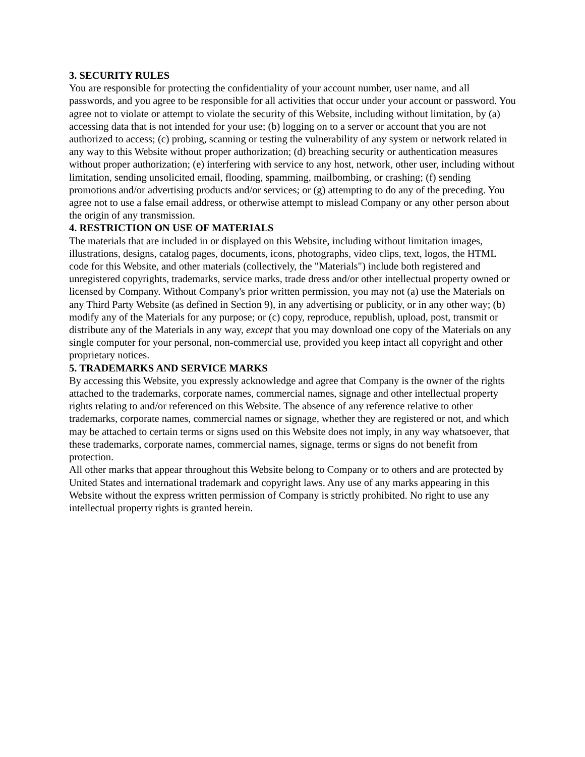3. SECURITY RULES
You are responsible for protecting the confidentiality of your account number, user name, and all passwords, and you agree to be responsible for all activities that occur under your account or password. You agree not to violate or attempt to violate the security of this Website, including without limitation, by (a) accessing data that is not intended for your use; (b) logging on to a server or account that you are not authorized to access; (c) probing, scanning or testing the vulnerability of any system or network related in any way to this Website without proper authorization; (d) breaching security or authentication measures without proper authorization; (e) interfering with service to any host, network, other user, including without limitation, sending unsolicited email, flooding, spamming, mailbombing, or crashing; (f) sending promotions and/or advertising products and/or services; or (g) attempting to do any of the preceding. You agree not to use a false email address, or otherwise attempt to mislead Company or any other person about the origin of any transmission.
4. RESTRICTION ON USE OF MATERIALS
The materials that are included in or displayed on this Website, including without limitation images, illustrations, designs, catalog pages, documents, icons, photographs, video clips, text, logos, the HTML code for this Website, and other materials (collectively, the "Materials") include both registered and unregistered copyrights, trademarks, service marks, trade dress and/or other intellectual property owned or licensed by Company. Without Company's prior written permission, you may not (a) use the Materials on any Third Party Website (as defined in Section 9), in any advertising or publicity, or in any other way; (b) modify any of the Materials for any purpose; or (c) copy, reproduce, republish, upload, post, transmit or distribute any of the Materials in any way, except that you may download one copy of the Materials on any single computer for your personal, non-commercial use, provided you keep intact all copyright and other proprietary notices.
5. TRADEMARKS AND SERVICE MARKS
By accessing this Website, you expressly acknowledge and agree that Company is the owner of the rights attached to the trademarks, corporate names, commercial names, signage and other intellectual property rights relating to and/or referenced on this Website. The absence of any reference relative to other trademarks, corporate names, commercial names or signage, whether they are registered or not, and which may be attached to certain terms or signs used on this Website does not imply, in any way whatsoever, that these trademarks, corporate names, commercial names, signage, terms or signs do not benefit from protection.
All other marks that appear throughout this Website belong to Company or to others and are protected by United States and international trademark and copyright laws. Any use of any marks appearing in this Website without the express written permission of Company is strictly prohibited. No right to use any intellectual property rights is granted herein.